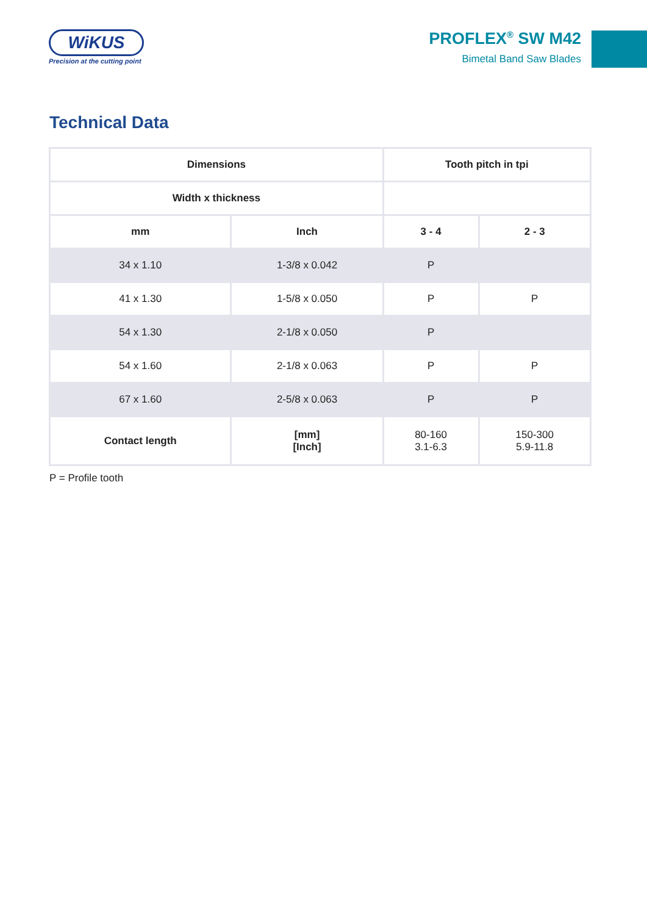WiKUS
Precision at the cutting point
PROFLEX<sup>®</sup> SW M42
Bimetal Band Saw Blades
Technical Data
| Dimensions | | Tooth pitch in tpi | |
| --- | --- | --- | --- |
| Width x thickness | | | |
| mm | Inch | 3 - 4 | 2 - 3 |
| 34 x 1.10 | 1-3/8 x 0.042 | P | |
| 41 x 1.30 | 1-5/8 x 0.050 | P | P |
| 54 x 1.30 | 2-1/8 x 0.050 | P | |
| 54 x 1.60 | 2-1/8 x 0.063 | P | P |
| 67 x 1.60 | 2-5/8 x 0.063 | P | P |
| Contact length | [mm] [Inch] | 80-160 3.1-6.3 | 150-300 5.9-11.8 |
P = Profile tooth